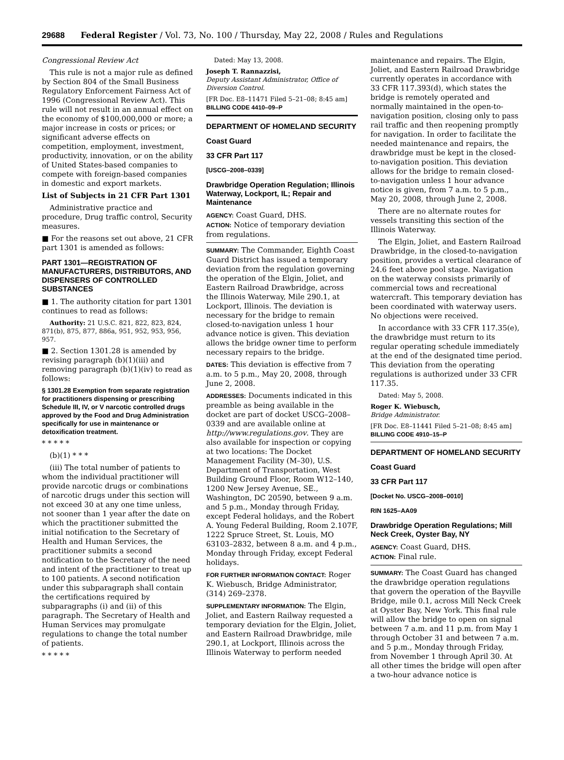29688 Federal Register / Vol. 73, No. 100 / Thursday, May 22, 2008 / Rules and Regulations
Congressional Review Act
This rule is not a major rule as defined by Section 804 of the Small Business Regulatory Enforcement Fairness Act of 1996 (Congressional Review Act). This rule will not result in an annual effect on the economy of $100,000,000 or more; a major increase in costs or prices; or significant adverse effects on competition, employment, investment, productivity, innovation, or on the ability of United States-based companies to compete with foreign-based companies in domestic and export markets.
List of Subjects in 21 CFR Part 1301
Administrative practice and procedure, Drug traffic control, Security measures.
■ For the reasons set out above, 21 CFR part 1301 is amended as follows:
PART 1301—REGISTRATION OF MANUFACTURERS, DISTRIBUTORS, AND DISPENSERS OF CONTROLLED SUBSTANCES
■ 1. The authority citation for part 1301 continues to read as follows:
Authority: 21 U.S.C. 821, 822, 823, 824, 871(b), 875, 877, 886a, 951, 952, 953, 956, 957.
■ 2. Section 1301.28 is amended by revising paragraph (b)(1)(iii) and removing paragraph (b)(1)(iv) to read as follows:
§ 1301.28 Exemption from separate registration for practitioners dispensing or prescribing Schedule III, IV, or V narcotic controlled drugs approved by the Food and Drug Administration specifically for use in maintenance or detoxification treatment.
* * * * *
(b)(1) * * *
(iii) The total number of patients to whom the individual practitioner will provide narcotic drugs or combinations of narcotic drugs under this section will not exceed 30 at any one time unless, not sooner than 1 year after the date on which the practitioner submitted the initial notification to the Secretary of Health and Human Services, the practitioner submits a second notification to the Secretary of the need and intent of the practitioner to treat up to 100 patients. A second notification under this subparagraph shall contain the certifications required by subparagraphs (i) and (ii) of this paragraph. The Secretary of Health and Human Services may promulgate regulations to change the total number of patients.
* * * * *
Dated: May 13, 2008.
Joseph T. Rannazzisi,
Deputy Assistant Administrator, Office of Diversion Control.
[FR Doc. E8–11471 Filed 5–21–08; 8:45 am]
BILLING CODE 4410–09–P
DEPARTMENT OF HOMELAND SECURITY
Coast Guard
33 CFR Part 117
[USCG–2008–0339]
Drawbridge Operation Regulation; Illinois Waterway, Lockport, IL; Repair and Maintenance
AGENCY: Coast Guard, DHS.
ACTION: Notice of temporary deviation from regulations.
SUMMARY: The Commander, Eighth Coast Guard District has issued a temporary deviation from the regulation governing the operation of the Elgin, Joliet, and Eastern Railroad Drawbridge, across the Illinois Waterway, Mile 290.1, at Lockport, Illinois. The deviation is necessary for the bridge to remain closed-to-navigation unless 1 hour advance notice is given. This deviation allows the bridge owner time to perform necessary repairs to the bridge.
DATES: This deviation is effective from 7 a.m. to 5 p.m., May 20, 2008, through June 2, 2008.
ADDRESSES: Documents indicated in this preamble as being available in the docket are part of docket USCG–2008–0339 and are available online at http://www.regulations.gov. They are also available for inspection or copying at two locations: The Docket Management Facility (M–30), U.S. Department of Transportation, West Building Ground Floor, Room W12–140, 1200 New Jersey Avenue, SE., Washington, DC 20590, between 9 a.m. and 5 p.m., Monday through Friday, except Federal holidays, and the Robert A. Young Federal Building, Room 2.107F, 1222 Spruce Street, St. Louis, MO 63103–2832, between 8 a.m. and 4 p.m., Monday through Friday, except Federal holidays.
FOR FURTHER INFORMATION CONTACT: Roger K. Wiebusch, Bridge Administrator, (314) 269–2378.
SUPPLEMENTARY INFORMATION: The Elgin, Joliet, and Eastern Railway requested a temporary deviation for the Elgin, Joliet, and Eastern Railroad Drawbridge, mile 290.1, at Lockport, Illinois across the Illinois Waterway to perform needed
maintenance and repairs. The Elgin, Joliet, and Eastern Railroad Drawbridge currently operates in accordance with 33 CFR 117.393(d), which states the bridge is remotely operated and normally maintained in the open-to-navigation position, closing only to pass rail traffic and then reopening promptly for navigation. In order to facilitate the needed maintenance and repairs, the drawbridge must be kept in the closed-to-navigation position. This deviation allows for the bridge to remain closed-to-navigation unless 1 hour advance notice is given, from 7 a.m. to 5 p.m., May 20, 2008, through June 2, 2008.
There are no alternate routes for vessels transiting this section of the Illinois Waterway.
The Elgin, Joliet, and Eastern Railroad Drawbridge, in the closed-to-navigation position, provides a vertical clearance of 24.6 feet above pool stage. Navigation on the waterway consists primarily of commercial tows and recreational watercraft. This temporary deviation has been coordinated with waterway users. No objections were received.
In accordance with 33 CFR 117.35(e), the drawbridge must return to its regular operating schedule immediately at the end of the designated time period. This deviation from the operating regulations is authorized under 33 CFR 117.35.
Dated: May 5, 2008.
Roger K. Wiebusch,
Bridge Administrator.
[FR Doc. E8–11441 Filed 5–21–08; 8:45 am]
BILLING CODE 4910–15–P
DEPARTMENT OF HOMELAND SECURITY
Coast Guard
33 CFR Part 117
[Docket No. USCG–2008–0010]
RIN 1625–AA09
Drawbridge Operation Regulations; Mill Neck Creek, Oyster Bay, NY
AGENCY: Coast Guard, DHS.
ACTION: Final rule.
SUMMARY: The Coast Guard has changed the drawbridge operation regulations that govern the operation of the Bayville Bridge, mile 0.1, across Mill Neck Creek at Oyster Bay, New York. This final rule will allow the bridge to open on signal between 7 a.m. and 11 p.m. from May 1 through October 31 and between 7 a.m. and 5 p.m., Monday through Friday, from November 1 through April 30. At all other times the bridge will open after a two-hour advance notice is